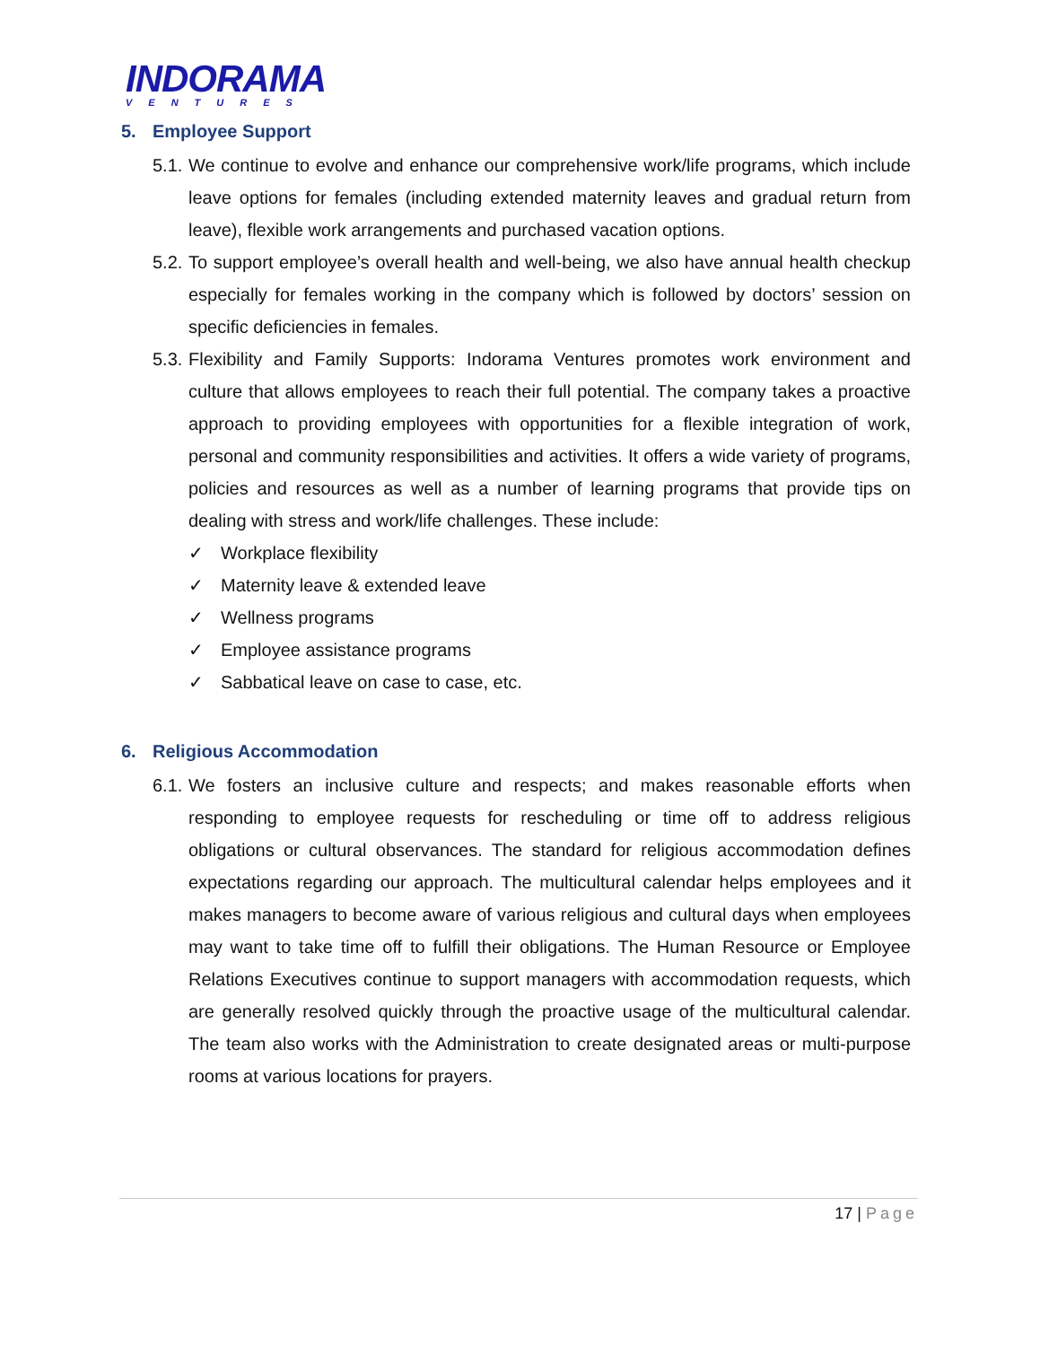INDORAMA
VENTURES
5. Employee Support
5.1.
We continue to evolve and enhance our comprehensive work/life programs, which include leave options for females (including extended maternity leaves and gradual return from leave), flexible work arrangements and purchased vacation options.
5.2.
To support employee’s overall health and well-being, we also have annual health checkup especially for females working in the company which is followed by doctors’ session on specific deficiencies in females.
5.3.
Flexibility and Family Supports: Indorama Ventures promotes work environment and culture that allows employees to reach their full potential. The company takes a proactive approach to providing employees with opportunities for a flexible integration of work, personal and community responsibilities and activities. It offers a wide variety of programs, policies and resources as well as a number of learning programs that provide tips on dealing with stress and work/life challenges. These include:
✓ Workplace flexibility
✓ Maternity leave & extended leave
✓ Wellness programs
✓ Employee assistance programs
✓ Sabbatical leave on case to case, etc.
6. Religious Accommodation
6.1.
We fosters an inclusive culture and respects; and makes reasonable efforts when responding to employee requests for rescheduling or time off to address religious obligations or cultural observances. The standard for religious accommodation defines expectations regarding our approach. The multicultural calendar helps employees and it makes managers to become aware of various religious and cultural days when employees may want to take time off to fulfill their obligations. The Human Resource or Employee Relations Executives continue to support managers with accommodation requests, which are generally resolved quickly through the proactive usage of the multicultural calendar. The team also works with the Administration to create designated areas or multi-purpose rooms at various locations for prayers.
17 | Page